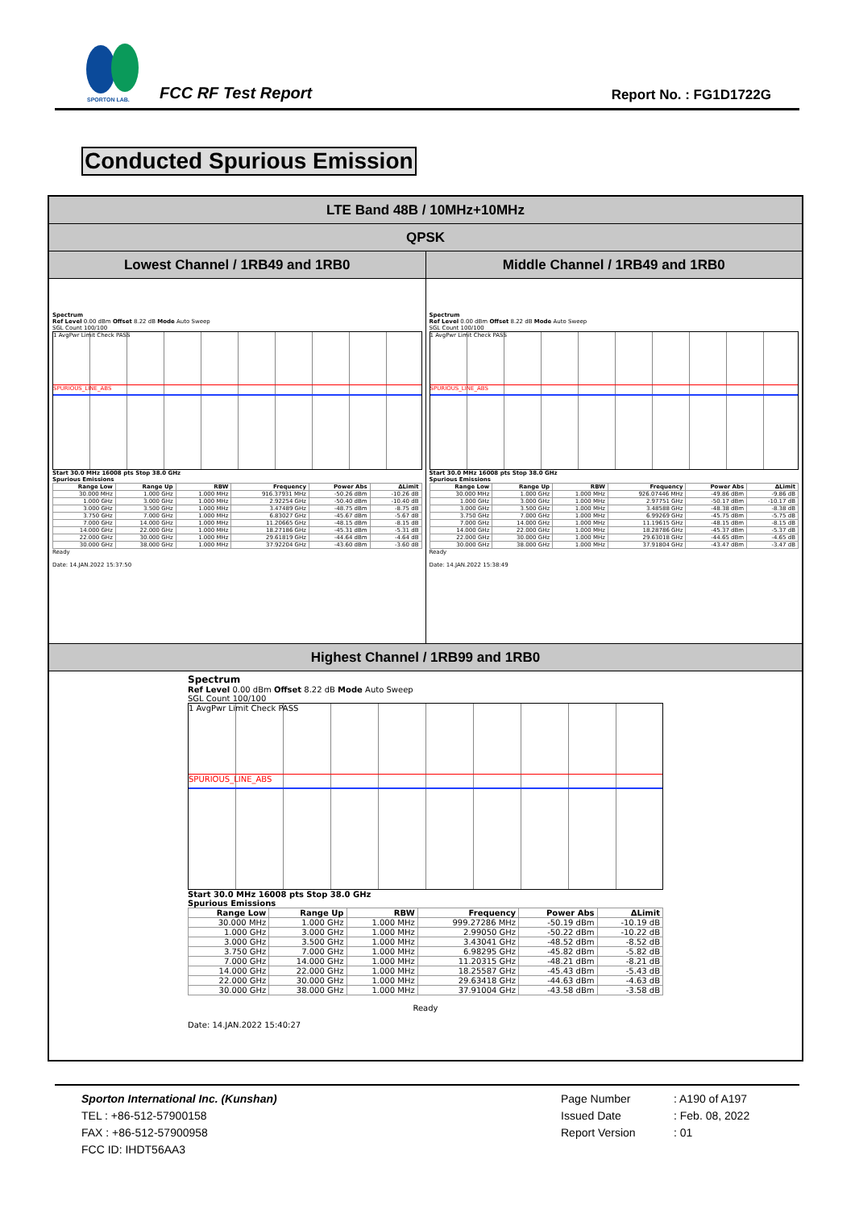SPORTON LAB.
FCC RF Test Report Report No. : FG1D1722G
Conducted Spurious Emission
| LTE Band 48B / 10MHz+10MHz | |
| QPSK | |
| Lowest Channel / 1RB49 and 1RB0 | Middle Channel / 1RB49 and 1RB0 |
| Spectrum Ref Level 0.00 dBm Offset 8.22 dB Mode Auto Sweep SGL Count 100/100 1 AvgPwr Limit Check PASS SPURIOUS_LINE_ABS Start 30.0 MHz 16008 pts Stop 38.0 GHz Spurious Emissions / Range Low / Range Up / RBW / Frequency / Power Abs / ΔLimit / / --- / --- / --- / --- / --- / --- / / 30.000 MHz / 1.000 GHz / 1.000 MHz / 916.37931 MHz / -50.26 dBm / -10.26 dB / / 1.000 GHz / 3.000 GHz / 1.000 MHz / 2.92254 GHz / -50.40 dBm / -10.40 dB / / 3.000 GHz / 3.500 GHz / 1.000 MHz / 3.47489 GHz / -48.75 dBm / -8.75 dB / / 3.750 GHz / 7.000 GHz / 1.000 MHz / 6.83027 GHz / -45.67 dBm / -5.67 dB / / 7.000 GHz / 14.000 GHz / 1.000 MHz / 11.20665 GHz / -48.15 dBm / -8.15 dB / / 14.000 GHz / 22.000 GHz / 1.000 MHz / 18.27186 GHz / -45.31 dBm / -5.31 dB / / 22.000 GHz / 30.000 GHz / 1.000 MHz / 29.61819 GHz / -44.64 dBm / -4.64 dB / / 30.000 GHz / 38.000 GHz / 1.000 MHz / 37.92204 GHz / -43.60 dBm / -3.60 dB / Ready Date: 14.JAN.2022 15:37:50 | Spectrum Ref Level 0.00 dBm Offset 8.22 dB Mode Auto Sweep SGL Count 100/100 1 AvgPwr Limit Check PASS SPURIOUS_LINE_ABS Start 30.0 MHz 16008 pts Stop 38.0 GHz Spurious Emissions / Range Low / Range Up / RBW / Frequency / Power Abs / ΔLimit / / --- / --- / --- / --- / --- / --- / / 30.000 MHz / 1.000 GHz / 1.000 MHz / 926.07446 MHz / -49.86 dBm / -9.86 dB / / 1.000 GHz / 3.000 GHz / 1.000 MHz / 2.97751 GHz / -50.17 dBm / -10.17 dB / / 3.000 GHz / 3.500 GHz / 1.000 MHz / 3.48588 GHz / -48.38 dBm / -8.38 dB / / 3.750 GHz / 7.000 GHz / 1.000 MHz / 6.99269 GHz / -45.75 dBm / -5.75 dB / / 7.000 GHz / 14.000 GHz / 1.000 MHz / 11.19615 GHz / -48.15 dBm / -8.15 dB / / 14.000 GHz / 22.000 GHz / 1.000 MHz / 18.28786 GHz / -45.37 dBm / -5.37 dB / / 22.000 GHz / 30.000 GHz / 1.000 MHz / 29.63018 GHz / -44.65 dBm / -4.65 dB / / 30.000 GHz / 38.000 GHz / 1.000 MHz / 37.91804 GHz / -43.47 dBm / -3.47 dB / Ready Date: 14.JAN.2022 15:38:49 |
| Highest Channel / 1RB99 and 1RB0 | |
| Spectrum Ref Level 0.00 dBm Offset 8.22 dB Mode Auto Sweep SGL Count 100/100 1 AvgPwr Limit Check PASS SPURIOUS_LINE_ABS Start 30.0 MHz 16008 pts Stop 38.0 GHz Spurious Emissions / Range Low / Range Up / RBW / Frequency / Power Abs / ΔLimit / / --- / --- / --- / --- / --- / --- / / 30.000 MHz / 1.000 GHz / 1.000 MHz / 999.27286 MHz / -50.19 dBm / -10.19 dB / / 1.000 GHz / 3.000 GHz / 1.000 MHz / 2.99050 GHz / -50.22 dBm / -10.22 dB / / 3.000 GHz / 3.500 GHz / 1.000 MHz / 3.43041 GHz / -48.52 dBm / -8.52 dB / / 3.750 GHz / 7.000 GHz / 1.000 MHz / 6.98295 GHz / -45.82 dBm / -5.82 dB / / 7.000 GHz / 14.000 GHz / 1.000 MHz / 11.20315 GHz / -48.21 dBm / -8.21 dB / / 14.000 GHz / 22.000 GHz / 1.000 MHz / 18.25587 GHz / -45.43 dBm / -5.43 dB / / 22.000 GHz / 30.000 GHz / 1.000 MHz / 29.63418 GHz / -44.63 dBm / -4.63 dB / / 30.000 GHz / 38.000 GHz / 1.000 MHz / 37.91004 GHz / -43.58 dBm / -3.58 dB / Ready Date: 14.JAN.2022 15:40:27 | |
Sporton International Inc. (Kunshan)
TEL : +86-512-57900158
FAX : +86-512-57900958
FCC ID: IHDT56AA3
Page Number
Issued Date
Report Version
: A190 of A197
: Feb. 08, 2022
: 01